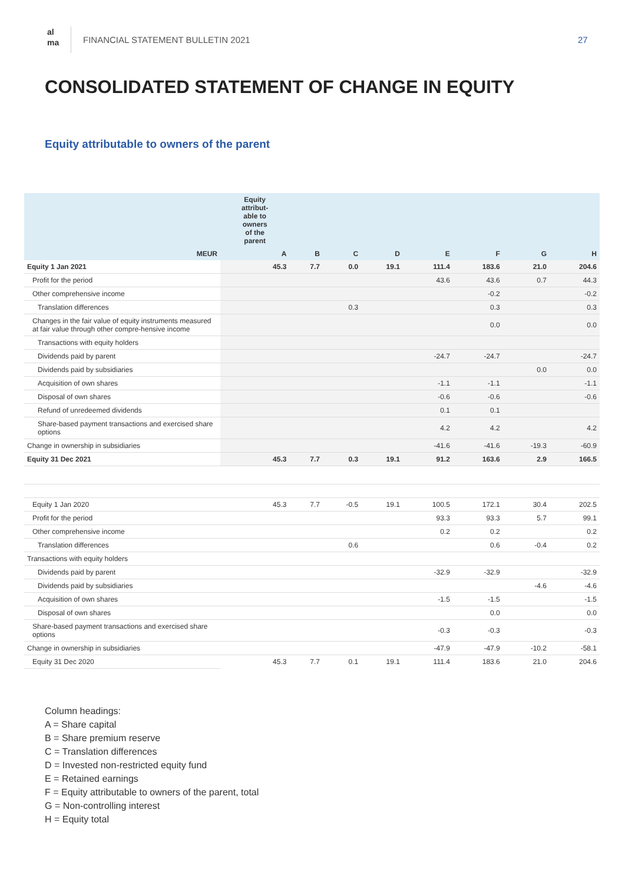al
ma
FINANCIAL STATEMENT BULLETIN 2021
27
CONSOLIDATED STATEMENT OF CHANGE IN EQUITY
Equity attributable to owners of the parent
| | Equity attribut- able to owners of the parent | | | | | | | |
| --- | --- | --- | --- | --- | --- | --- | --- | --- |
| MEUR | A | B | C | D | E | F | G | H |
| Equity 1 Jan 2021 | 45.3 | 7.7 | 0.0 | 19.1 | 111.4 | 183.6 | 21.0 | 204.6 |
| Profit for the period | | | | | 43.6 | 43.6 | 0.7 | 44.3 |
| Other comprehensive income | | | | | | -0.2 | | -0.2 |
| Translation differences | | | 0.3 | | | 0.3 | | 0.3 |
| Changes in the fair value of equity instruments measured at fair value through other compre-hensive income | | | | | | 0.0 | | 0.0 |
| Transactions with equity holders | | | | | | | | |
| Dividends paid by parent | | | | | -24.7 | -24.7 | | -24.7 |
| Dividends paid by subsidiaries | | | | | | | 0.0 | 0.0 |
| Acquisition of own shares | | | | | -1.1 | -1.1 | | -1.1 |
| Disposal of own shares | | | | | -0.6 | -0.6 | | -0.6 |
| Refund of unredeemed dividends | | | | | 0.1 | 0.1 | | |
| Share-based payment transactions and exercised share options | | | | | 4.2 | 4.2 | | 4.2 |
| Change in ownership in subsidiaries | | | | | -41.6 | -41.6 | -19.3 | -60.9 |
| Equity 31 Dec 2021 | 45.3 | 7.7 | 0.3 | 19.1 | 91.2 | 163.6 | 2.9 | 166.5 |
| Equity 1 Jan 2020 | 45.3 | 7.7 | -0.5 | 19.1 | 100.5 | 172.1 | 30.4 | 202.5 |
| Profit for the period | | | | | 93.3 | 93.3 | 5.7 | 99.1 |
| Other comprehensive income | | | | | 0.2 | 0.2 | | 0.2 |
| Translation differences | | | 0.6 | | | 0.6 | -0.4 | 0.2 |
| Transactions with equity holders | | | | | | | | |
| Dividends paid by parent | | | | | -32.9 | -32.9 | | -32.9 |
| Dividends paid by subsidiaries | | | | | | | -4.6 | -4.6 |
| Acquisition of own shares | | | | | -1.5 | -1.5 | | -1.5 |
| Disposal of own shares | | | | | | 0.0 | | 0.0 |
| Share-based payment transactions and exercised share options | | | | | -0.3 | -0.3 | | -0.3 |
| Change in ownership in subsidiaries | | | | | -47.9 | -47.9 | -10.2 | -58.1 |
| Equity 31 Dec 2020 | 45.3 | 7.7 | 0.1 | 19.1 | 111.4 | 183.6 | 21.0 | 204.6 |
Column headings:
A = Share capital
B = Share premium reserve
C = Translation differences
D = Invested non-restricted equity fund
E = Retained earnings
F = Equity attributable to owners of the parent, total
G = Non-controlling interest
H = Equity total